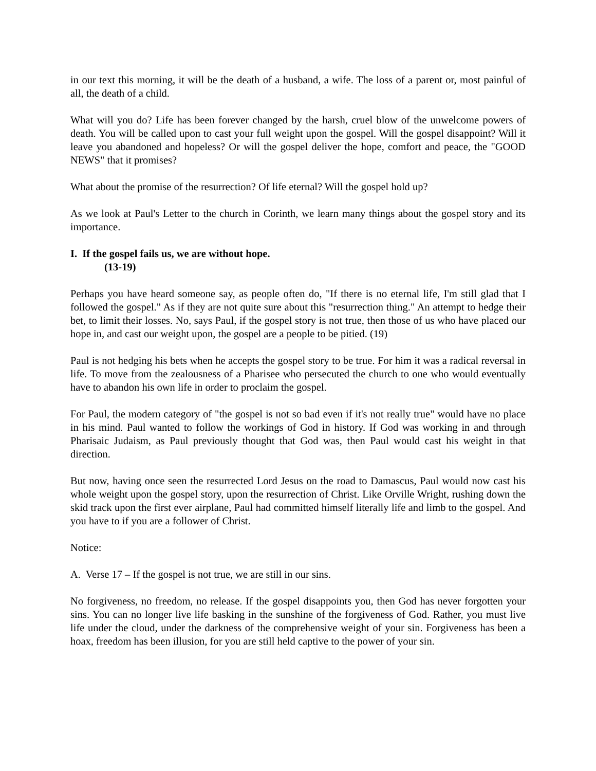in our text this morning, it will be the death of a husband, a wife. The loss of a parent or, most painful of all, the death of a child.
What will you do? Life has been forever changed by the harsh, cruel blow of the unwelcome powers of death. You will be called upon to cast your full weight upon the gospel. Will the gospel disappoint? Will it leave you abandoned and hopeless? Or will the gospel deliver the hope, comfort and peace, the "GOOD NEWS" that it promises?
What about the promise of the resurrection? Of life eternal? Will the gospel hold up?
As we look at Paul's Letter to the church in Corinth, we learn many things about the gospel story and its importance.
I. If the gospel fails us, we are without hope.
(13-19)
Perhaps you have heard someone say, as people often do, "If there is no eternal life, I'm still glad that I followed the gospel." As if they are not quite sure about this "resurrection thing." An attempt to hedge their bet, to limit their losses. No, says Paul, if the gospel story is not true, then those of us who have placed our hope in, and cast our weight upon, the gospel are a people to be pitied. (19)
Paul is not hedging his bets when he accepts the gospel story to be true. For him it was a radical reversal in life. To move from the zealousness of a Pharisee who persecuted the church to one who would eventually have to abandon his own life in order to proclaim the gospel.
For Paul, the modern category of "the gospel is not so bad even if it's not really true" would have no place in his mind. Paul wanted to follow the workings of God in history. If God was working in and through Pharisaic Judaism, as Paul previously thought that God was, then Paul would cast his weight in that direction.
But now, having once seen the resurrected Lord Jesus on the road to Damascus, Paul would now cast his whole weight upon the gospel story, upon the resurrection of Christ. Like Orville Wright, rushing down the skid track upon the first ever airplane, Paul had committed himself literally life and limb to the gospel. And you have to if you are a follower of Christ.
Notice:
A. Verse 17 – If the gospel is not true, we are still in our sins.
No forgiveness, no freedom, no release. If the gospel disappoints you, then God has never forgotten your sins. You can no longer live life basking in the sunshine of the forgiveness of God. Rather, you must live life under the cloud, under the darkness of the comprehensive weight of your sin. Forgiveness has been a hoax, freedom has been illusion, for you are still held captive to the power of your sin.